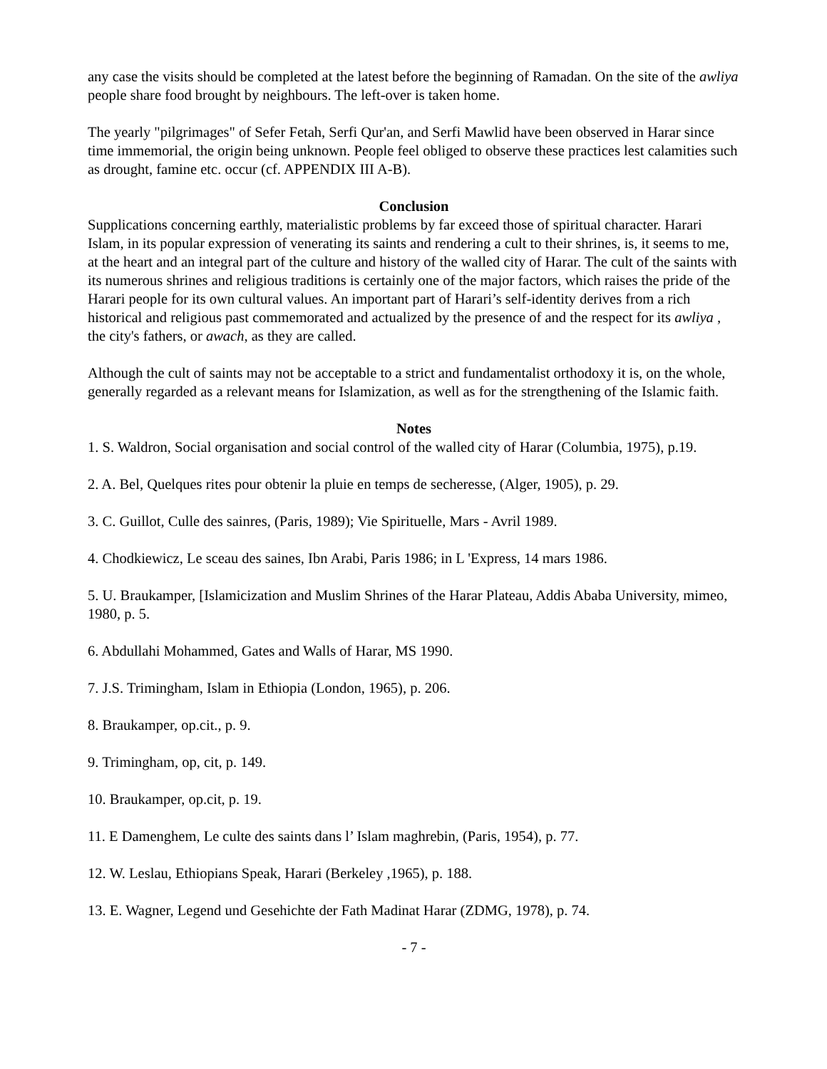any case the visits should be completed at the latest before the beginning of Ramadan. On the site of the awliya people share food brought by neighbours. The left-over is taken home.
The yearly "pilgrimages" of Sefer Fetah, Serfi Qur'an, and Serfi Mawlid have been observed in Harar since time immemorial, the origin being unknown. People feel obliged to observe these practices lest calamities such as drought, famine etc. occur (cf. APPENDIX III A-B).
Conclusion
Supplications concerning earthly, materialistic problems by far exceed those of spiritual character. Harari Islam, in its popular expression of venerating its saints and rendering a cult to their shrines, is, it seems to me, at the heart and an integral part of the culture and history of the walled city of Harar. The cult of the saints with its numerous shrines and religious traditions is certainly one of the major factors, which raises the pride of the Harari people for its own cultural values. An important part of Harari’s self-identity derives from a rich historical and religious past commemorated and actualized by the presence of and the respect for its awliya , the city's fathers, or awach, as they are called.
Although the cult of saints may not be acceptable to a strict and fundamentalist orthodoxy it is, on the whole, generally regarded as a relevant means for Islamization, as well as for the strengthening of the Islamic faith.
Notes
1. S. Waldron, Social organisation and social control of the walled city of Harar (Columbia, 1975), p.19.
2. A. Bel, Quelques rites pour obtenir la pluie en temps de secheresse, (Alger, 1905), p. 29.
3. C. Guillot, Culle des sainres, (Paris, 1989); Vie Spirituelle, Mars - Avril 1989.
4. Chodkiewicz, Le sceau des saines, Ibn Arabi, Paris 1986; in L 'Express, 14 mars 1986.
5. U. Braukamper, [Islamicization and Muslim Shrines of the Harar Plateau, Addis Ababa University, mimeo, 1980, p. 5.
6. Abdullahi Mohammed, Gates and Walls of Harar, MS 1990.
7. J.S. Trimingham, Islam in Ethiopia (London, 1965), p. 206.
8. Braukamper, op.cit., p. 9.
9. Trimingham, op, cit, p. 149.
10. Braukamper, op.cit, p. 19.
11. E Damenghem, Le culte des saints dans l’ Islam maghrebin, (Paris, 1954), p. 77.
12. W. Leslau, Ethiopians Speak, Harari (Berkeley ,1965), p. 188.
13. E. Wagner, Legend und Gesehichte der Fath Madinat Harar (ZDMG, 1978), p. 74.
- 7 -